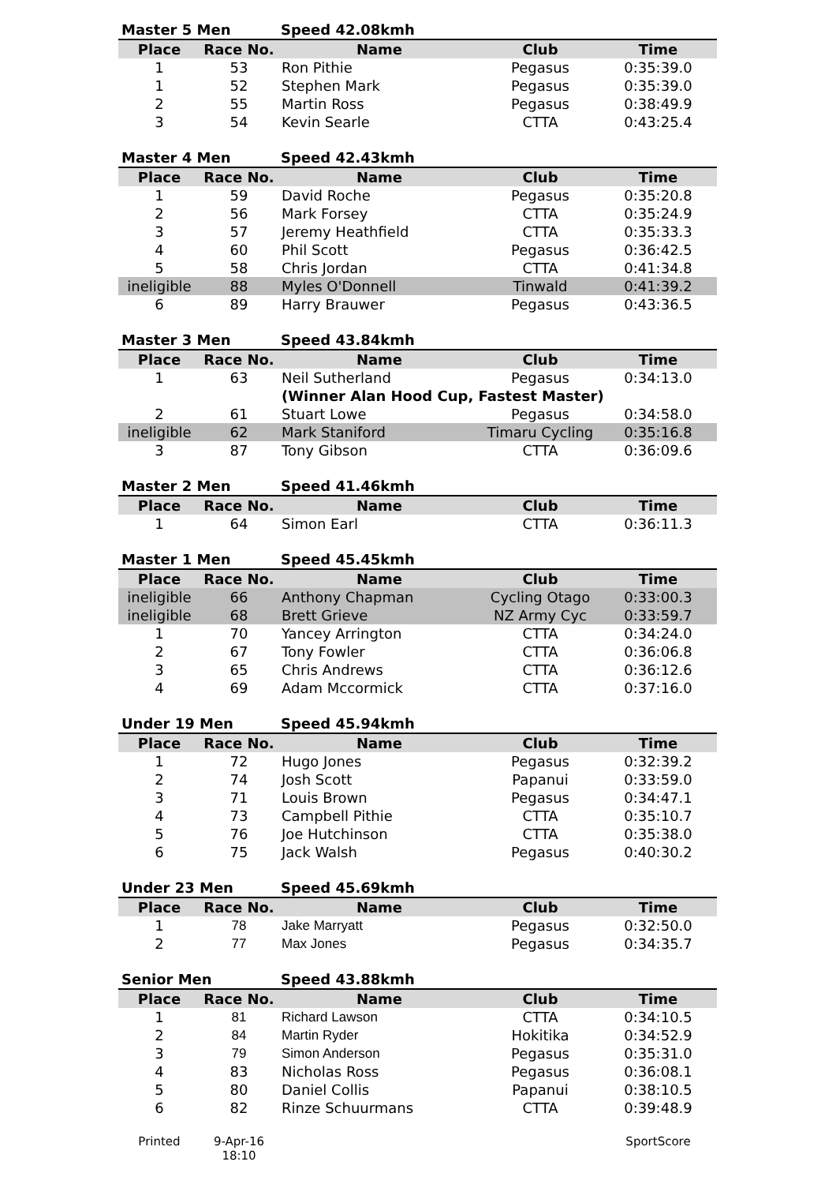| Master 5 Men | | Speed 42.08kmh | | |
| Place | Race No. | Name | Club | Time |
| 1 | 53 | Ron Pithie | Pegasus | 0:35:39.0 |
| 1 | 52 | Stephen Mark | Pegasus | 0:35:39.0 |
| 2 | 55 | Martin Ross | Pegasus | 0:38:49.9 |
| 3 | 54 | Kevin Searle | CTTA | 0:43:25.4 |
| Master 4 Men | | Speed 42.43kmh | | |
| Place | Race No. | Name | Club | Time |
| 1 | 59 | David Roche | Pegasus | 0:35:20.8 |
| 2 | 56 | Mark Forsey | CTTA | 0:35:24.9 |
| 3 | 57 | Jeremy Heathfield | CTTA | 0:35:33.3 |
| 4 | 60 | Phil Scott | Pegasus | 0:36:42.5 |
| 5 | 58 | Chris Jordan | CTTA | 0:41:34.8 |
| ineligible | 88 | Myles O'Donnell | Tinwald | 0:41:39.2 |
| 6 | 89 | Harry Brauwer | Pegasus | 0:43:36.5 |
| Master 3 Men | | Speed 43.84kmh | | |
| Place | Race No. | Name | Club | Time |
| 1 | 63 | Neil Sutherland | Pegasus | 0:34:13.0 |
| | | (Winner Alan Hood Cup, Fastest Master) | | |
| 2 | 61 | Stuart Lowe | Pegasus | 0:34:58.0 |
| ineligible | 62 | Mark Staniford | Timaru Cycling | 0:35:16.8 |
| 3 | 87 | Tony Gibson | CTTA | 0:36:09.6 |
| Master 2 Men | | Speed 41.46kmh | | |
| Place | Race No. | Name | Club | Time |
| 1 | 64 | Simon Earl | CTTA | 0:36:11.3 |
| Master 1 Men | | Speed 45.45kmh | | |
| Place | Race No. | Name | Club | Time |
| ineligible | 66 | Anthony Chapman | Cycling Otago | 0:33:00.3 |
| ineligible | 68 | Brett Grieve | NZ Army Cyc | 0:33:59.7 |
| 1 | 70 | Yancey Arrington | CTTA | 0:34:24.0 |
| 2 | 67 | Tony Fowler | CTTA | 0:36:06.8 |
| 3 | 65 | Chris Andrews | CTTA | 0:36:12.6 |
| 4 | 69 | Adam Mccormick | CTTA | 0:37:16.0 |
| Under 19 Men | | Speed 45.94kmh | | |
| Place | Race No. | Name | Club | Time |
| 1 | 72 | Hugo Jones | Pegasus | 0:32:39.2 |
| 2 | 74 | Josh Scott | Papanui | 0:33:59.0 |
| 3 | 71 | Louis Brown | Pegasus | 0:34:47.1 |
| 4 | 73 | Campbell Pithie | CTTA | 0:35:10.7 |
| 5 | 76 | Joe Hutchinson | CTTA | 0:35:38.0 |
| 6 | 75 | Jack Walsh | Pegasus | 0:40:30.2 |
| Under 23 Men | | Speed 45.69kmh | | |
| Place | Race No. | Name | Club | Time |
| 1 | 78 | Jake Marryatt | Pegasus | 0:32:50.0 |
| 2 | 77 | Max Jones | Pegasus | 0:34:35.7 |
| Senior Men | | Speed 43.88kmh | | |
| Place | Race No. | Name | Club | Time |
| 1 | 81 | Richard Lawson | CTTA | 0:34:10.5 |
| 2 | 84 | Martin Ryder | Hokitika | 0:34:52.9 |
| 3 | 79 | Simon Anderson | Pegasus | 0:35:31.0 |
| 4 | 83 | Nicholas Ross | Pegasus | 0:36:08.1 |
| 5 | 80 | Daniel Collis | Papanui | 0:38:10.5 |
| 6 | 82 | Rinze Schuurmans | CTTA | 0:39:48.9 |
Printed 9-Apr-16
18:10
SportScore